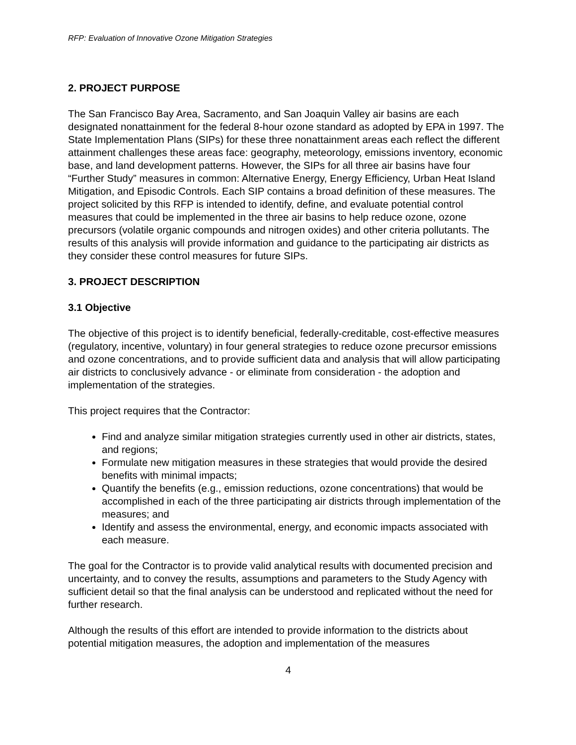RFP: Evaluation of Innovative Ozone Mitigation Strategies
2. PROJECT PURPOSE
The San Francisco Bay Area, Sacramento, and San Joaquin Valley air basins are each designated nonattainment for the federal 8-hour ozone standard as adopted by EPA in 1997. The State Implementation Plans (SIPs) for these three nonattainment areas each reflect the different attainment challenges these areas face: geography, meteorology, emissions inventory, economic base, and land development patterns. However, the SIPs for all three air basins have four “Further Study” measures in common: Alternative Energy, Energy Efficiency, Urban Heat Island Mitigation, and Episodic Controls. Each SIP contains a broad definition of these measures. The project solicited by this RFP is intended to identify, define, and evaluate potential control measures that could be implemented in the three air basins to help reduce ozone, ozone precursors (volatile organic compounds and nitrogen oxides) and other criteria pollutants. The results of this analysis will provide information and guidance to the participating air districts as they consider these control measures for future SIPs.
3. PROJECT DESCRIPTION
3.1 Objective
The objective of this project is to identify beneficial, federally-creditable, cost-effective measures (regulatory, incentive, voluntary) in four general strategies to reduce ozone precursor emissions and ozone concentrations, and to provide sufficient data and analysis that will allow participating air districts to conclusively advance - or eliminate from consideration - the adoption and implementation of the strategies.
This project requires that the Contractor:
Find and analyze similar mitigation strategies currently used in other air districts, states, and regions;
Formulate new mitigation measures in these strategies that would provide the desired benefits with minimal impacts;
Quantify the benefits (e.g., emission reductions, ozone concentrations) that would be accomplished in each of the three participating air districts through implementation of the measures; and
Identify and assess the environmental, energy, and economic impacts associated with each measure.
The goal for the Contractor is to provide valid analytical results with documented precision and uncertainty, and to convey the results, assumptions and parameters to the Study Agency with sufficient detail so that the final analysis can be understood and replicated without the need for further research.
Although the results of this effort are intended to provide information to the districts about potential mitigation measures, the adoption and implementation of the measures
4